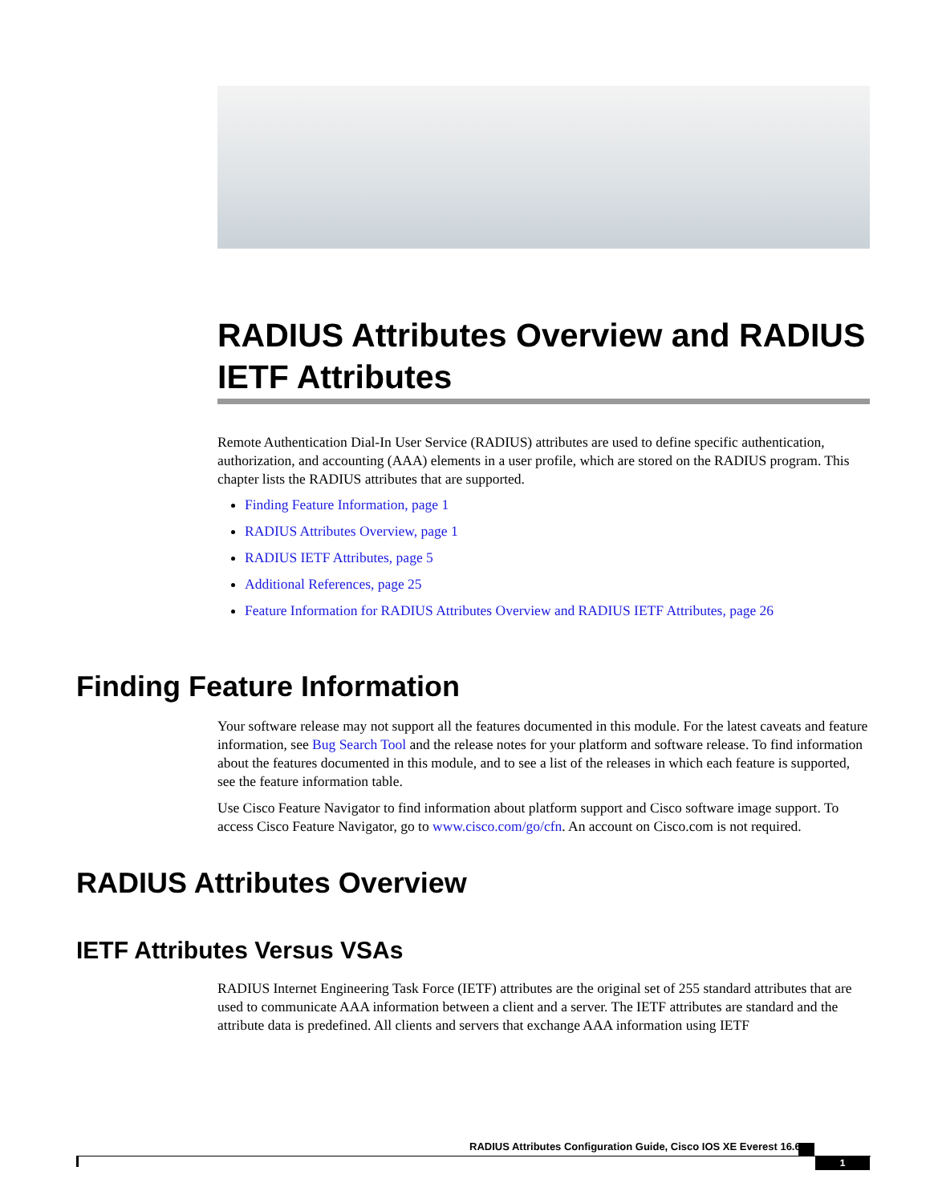RADIUS Attributes Overview and RADIUS IETF Attributes
Remote Authentication Dial-In User Service (RADIUS) attributes are used to define specific authentication, authorization, and accounting (AAA) elements in a user profile, which are stored on the RADIUS program. This chapter lists the RADIUS attributes that are supported.
Finding Feature Information, page 1
RADIUS Attributes Overview, page 1
RADIUS IETF Attributes, page 5
Additional References, page 25
Feature Information for RADIUS Attributes Overview and RADIUS IETF Attributes, page 26
Finding Feature Information
Your software release may not support all the features documented in this module. For the latest caveats and feature information, see Bug Search Tool and the release notes for your platform and software release. To find information about the features documented in this module, and to see a list of the releases in which each feature is supported, see the feature information table.
Use Cisco Feature Navigator to find information about platform support and Cisco software image support. To access Cisco Feature Navigator, go to www.cisco.com/go/cfn. An account on Cisco.com is not required.
RADIUS Attributes Overview
IETF Attributes Versus VSAs
RADIUS Internet Engineering Task Force (IETF) attributes are the original set of 255 standard attributes that are used to communicate AAA information between a client and a server. The IETF attributes are standard and the attribute data is predefined. All clients and servers that exchange AAA information using IETF
RADIUS Attributes Configuration Guide, Cisco IOS XE Everest 16.6
1